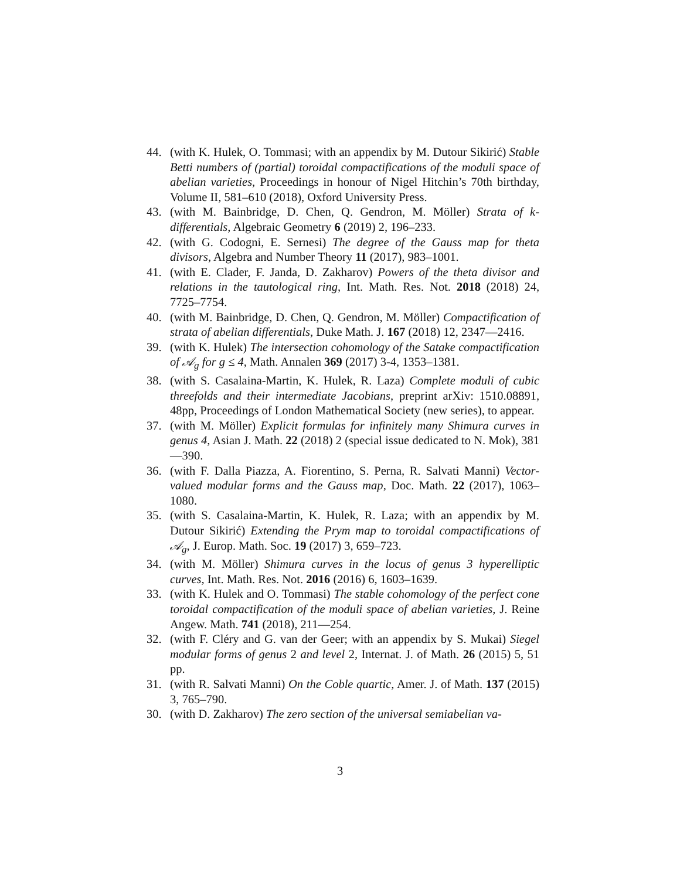44. (with K. Hulek, O. Tommasi; with an appendix by M. Dutour Sikirić) Stable Betti numbers of (partial) toroidal compactifications of the moduli space of abelian varieties, Proceedings in honour of Nigel Hitchin’s 70th birthday, Volume II, 581–610 (2018), Oxford University Press.
43. (with M. Bainbridge, D. Chen, Q. Gendron, M. Möller) Strata of k-differentials, Algebraic Geometry 6 (2019) 2, 196–233.
42. (with G. Codogni, E. Sernesi) The degree of the Gauss map for theta divisors, Algebra and Number Theory 11 (2017), 983–1001.
41. (with E. Clader, F. Janda, D. Zakharov) Powers of the theta divisor and relations in the tautological ring, Int. Math. Res. Not. 2018 (2018) 24, 7725–7754.
40. (with M. Bainbridge, D. Chen, Q. Gendron, M. Möller) Compactification of strata of abelian differentials, Duke Math. J. 167 (2018) 12, 2347—2416.
39. (with K. Hulek) The intersection cohomology of the Satake compactification of 𝒜<sub>g</sub> for g ≤ 4, Math. Annalen 369 (2017) 3-4, 1353–1381.
38. (with S. Casalaina-Martin, K. Hulek, R. Laza) Complete moduli of cubic threefolds and their intermediate Jacobians, preprint arXiv: 1510.08891, 48pp, Proceedings of London Mathematical Society (new series), to appear.
37. (with M. Möller) Explicit formulas for infinitely many Shimura curves in genus 4, Asian J. Math. 22 (2018) 2 (special issue dedicated to N. Mok), 381—390.
36. (with F. Dalla Piazza, A. Fiorentino, S. Perna, R. Salvati Manni) Vector-valued modular forms and the Gauss map, Doc. Math. 22 (2017), 1063–1080.
35. (with S. Casalaina-Martin, K. Hulek, R. Laza; with an appendix by M. Dutour Sikirić) Extending the Prym map to toroidal compactifications of 𝒜<sub>g</sub>, J. Europ. Math. Soc. 19 (2017) 3, 659–723.
34. (with M. Möller) Shimura curves in the locus of genus 3 hyperelliptic curves, Int. Math. Res. Not. 2016 (2016) 6, 1603–1639.
33. (with K. Hulek and O. Tommasi) The stable cohomology of the perfect cone toroidal compactification of the moduli space of abelian varieties, J. Reine Angew. Math. 741 (2018), 211—254.
32. (with F. Cléry and G. van der Geer; with an appendix by S. Mukai) Siegel modular forms of genus 2 and level 2, Internat. J. of Math. 26 (2015) 5, 51 pp.
31. (with R. Salvati Manni) On the Coble quartic, Amer. J. of Math. 137 (2015) 3, 765–790.
30. (with D. Zakharov) The zero section of the universal semiabelian va-
3